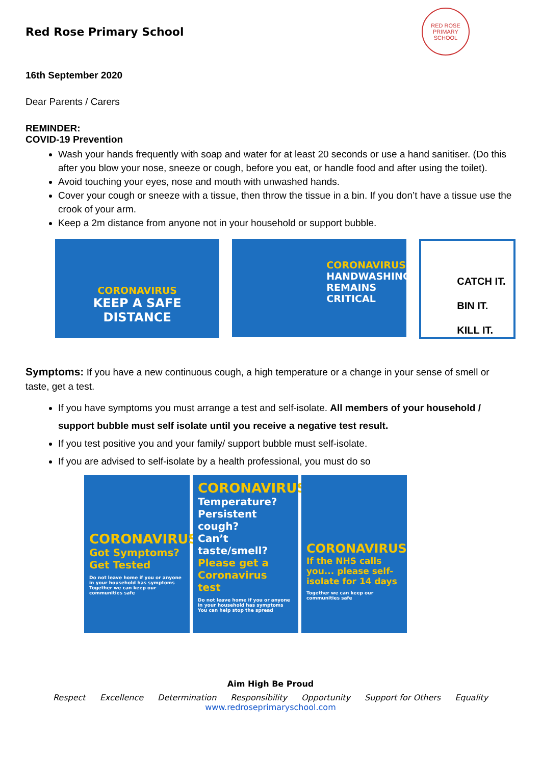Red Rose Primary School
RED ROSE
PRIMARY SCHOOL
16th September 2020
Dear Parents / Carers
REMINDER:
COVID-19 Prevention
Wash your hands frequently with soap and water for at least 20 seconds or use a hand sanitiser. (Do this after you blow your nose, sneeze or cough, before you eat, or handle food and after using the toilet).
Avoid touching your eyes, nose and mouth with unwashed hands.
Cover your cough or sneeze with a tissue, then throw the tissue in a bin. If you don’t have a tissue use the crook of your arm.
Keep a 2m distance from anyone not in your household or support bubble.
CORONAVIRUS
KEEP A SAFE DISTANCE
CORONAVIRUS
HANDWASHING
REMAINS CRITICAL
CATCH IT.
BIN IT.
KILL IT.
Symptoms: If you have a new continuous cough, a high temperature or a change in your sense of smell or taste, get a test.
If you have symptoms you must arrange a test and self-isolate. All members of your household / support bubble must self isolate until you receive a negative test result.
If you test positive you and your family/ support bubble must self-isolate.
If you are advised to self-isolate by a health professional, you must do so
CORONAVIRUS
Got Symptoms? Get Tested
Do not leave home if you or anyone in your household has symptoms
Together we can keep our communities safe
CORONAVIRUS
Temperature?
Persistent cough?
Can’t taste/smell?
Please get a Coronavirus test
Do not leave home if you or anyone in your household has symptoms
You can help stop the spread
CORONAVIRUS
If the NHS calls you... please self-isolate for 14 days
Together we can keep our communities safe
Aim High Be Proud
Respect Excellence Determination Responsibility Opportunity Support for Others Equality
www.redroseprimaryschool.com